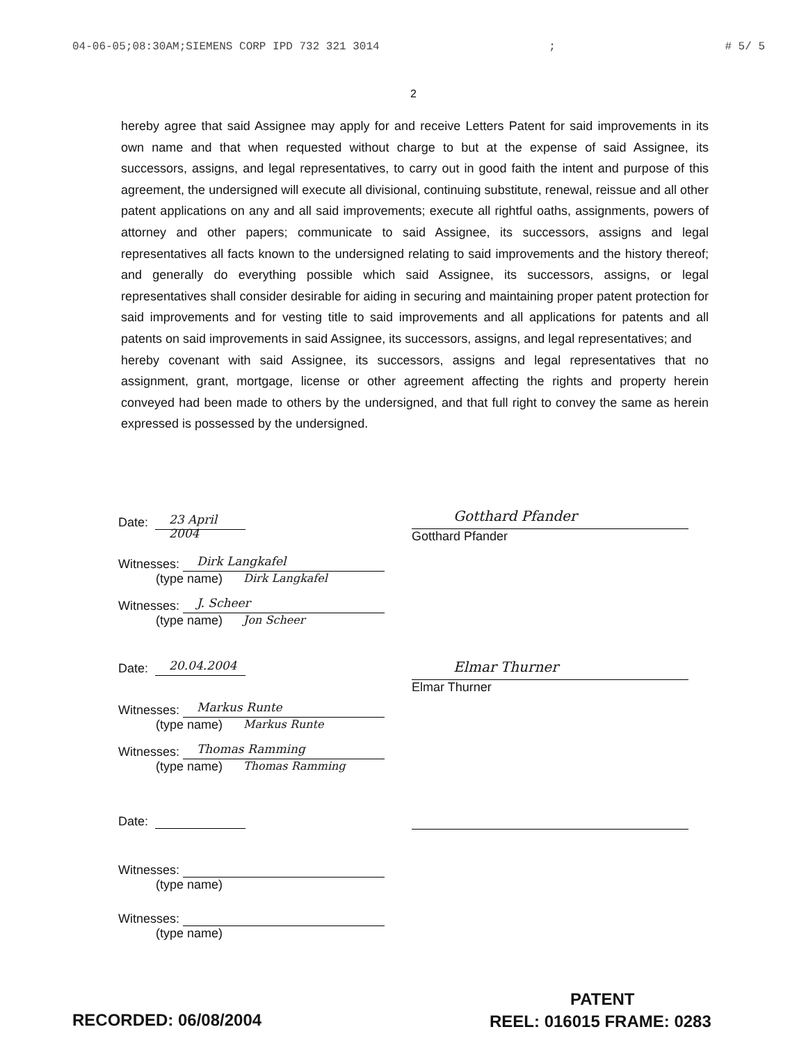04-06-05;08:30AM;SIEMENS CORP IPD 732 321 3014; # 5/ 5
2
hereby agree that said Assignee may apply for and receive Letters Patent for said improvements in its own name and that when requested without charge to but at the expense of said Assignee, its successors, assigns, and legal representatives, to carry out in good faith the intent and purpose of this agreement, the undersigned will execute all divisional, continuing substitute, renewal, reissue and all other patent applications on any and all said improvements; execute all rightful oaths, assignments, powers of attorney and other papers; communicate to said Assignee, its successors, assigns and legal representatives all facts known to the undersigned relating to said improvements and the history thereof; and generally do everything possible which said Assignee, its successors, assigns, or legal representatives shall consider desirable for aiding in securing and maintaining proper patent protection for said improvements and for vesting title to said improvements and all applications for patents and all patents on said improvements in said Assignee, its successors, assigns, and legal representatives; and
hereby covenant with said Assignee, its successors, assigns and legal representatives that no assignment, grant, mortgage, license or other agreement affecting the rights and property herein conveyed had been made to others by the undersigned, and that full right to convey the same as herein expressed is possessed by the undersigned.
Date: 23 April 2004
Witnesses: Dirk Langkafel
(type name) Dirk Langkafel
Witnesses: J. Scheer
(type name) Jon Scheer
Date: 20.04.2004
Witnesses: Markus Runte
(type name) Markus Runte
Witnesses: Thomas Ramming
(type name) Thomas Ramming
Date:
Witnesses:
(type name)
Witnesses:
(type name)
Gotthard Pfander
Gotthard Pfander
Elmar Thurner
Elmar Thurner
PATENT
RECORDED: 06/08/2004 REEL: 016015 FRAME: 0283